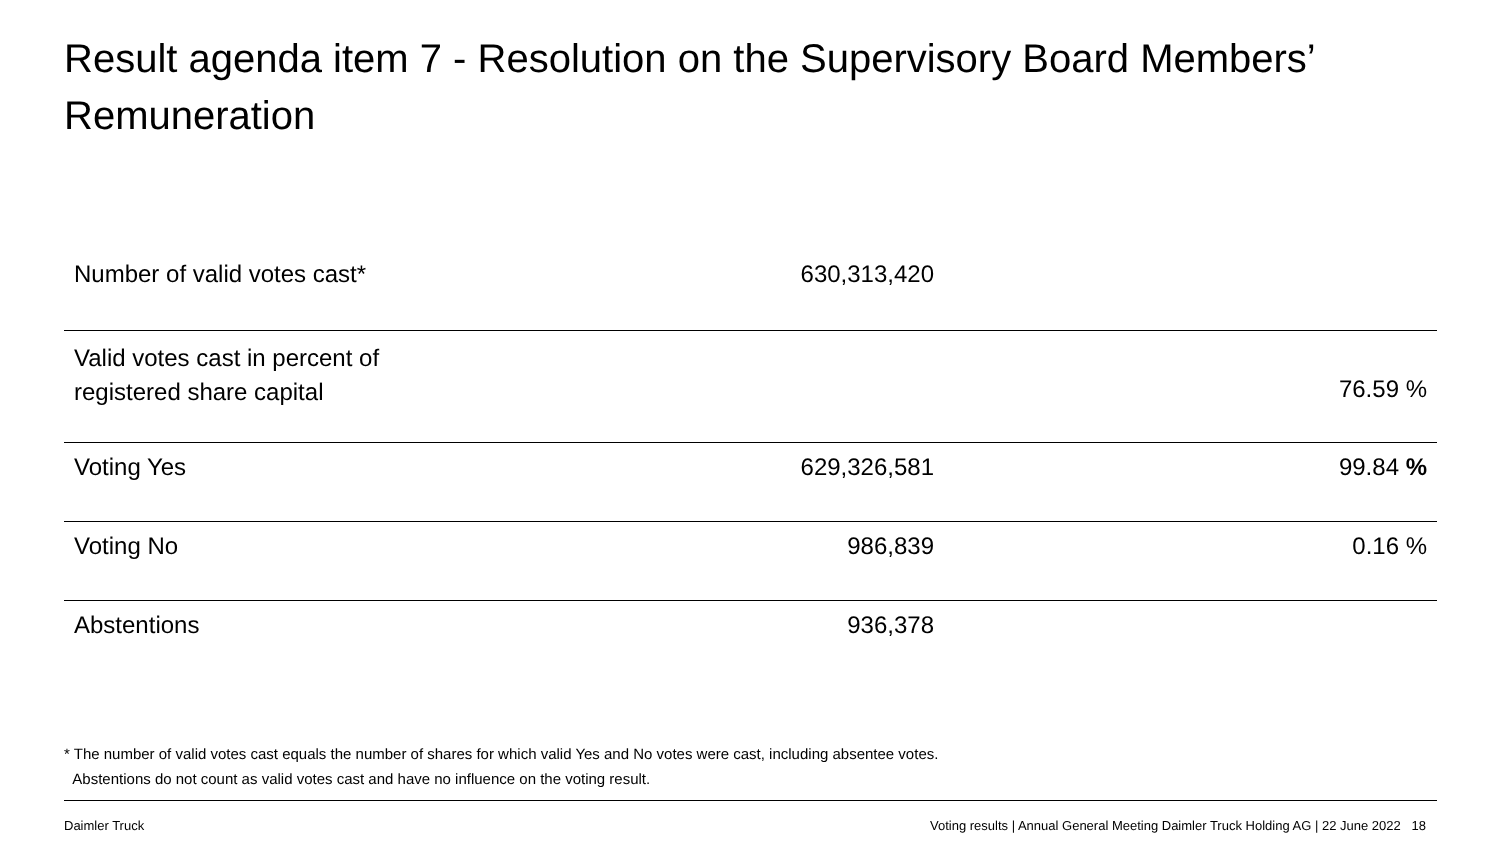Result agenda item 7 - Resolution on the Supervisory Board Members’ Remuneration
| Number of valid votes cast* | 630,313,420 | |
| Valid votes cast in percent of registered share capital | | 76.59 % |
| Voting Yes | 629,326,581 | 99.84 % |
| Voting No | 986,839 | 0.16 % |
| Abstentions | 936,378 | |
* The number of valid votes cast equals the number of shares for which valid Yes and No votes were cast, including absentee votes.
Abstentions do not count as valid votes cast and have no influence on the voting result.
Daimler Truck
Voting results | Annual General Meeting Daimler Truck Holding AG | 22 June 2022 18